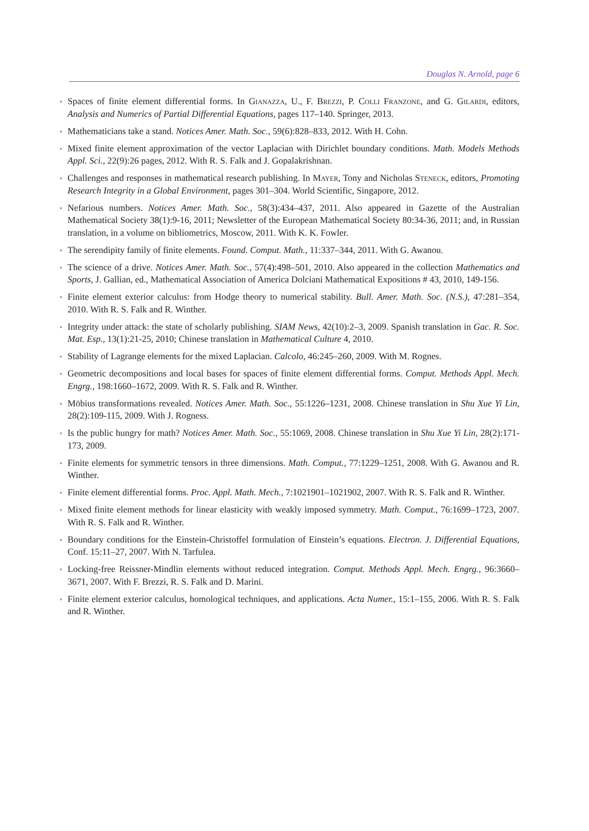Douglas N. Arnold, page 6
Spaces of finite element differential forms. In Gianazza, U., F. Brezzi, P. Colli Franzone, and G. Gilardi, editors, Analysis and Numerics of Partial Differential Equations, pages 117–140. Springer, 2013.
Mathematicians take a stand. Notices Amer. Math. Soc., 59(6):828–833, 2012. With H. Cohn.
Mixed finite element approximation of the vector Laplacian with Dirichlet boundary conditions. Math. Models Methods Appl. Sci., 22(9):26 pages, 2012. With R. S. Falk and J. Gopalakrishnan.
Challenges and responses in mathematical research publishing. In Mayer, Tony and Nicholas Steneck, editors, Promoting Research Integrity in a Global Environment, pages 301–304. World Scientific, Singapore, 2012.
Nefarious numbers. Notices Amer. Math. Soc., 58(3):434–437, 2011. Also appeared in Gazette of the Australian Mathematical Society 38(1):9-16, 2011; Newsletter of the European Mathematical Society 80:34-36, 2011; and, in Russian translation, in a volume on bibliometrics, Moscow, 2011. With K. K. Fowler.
The serendipity family of finite elements. Found. Comput. Math., 11:337–344, 2011. With G. Awanou.
The science of a drive. Notices Amer. Math. Soc., 57(4):498–501, 2010. Also appeared in the collection Mathematics and Sports, J. Gallian, ed., Mathematical Association of America Dolciani Mathematical Expositions # 43, 2010, 149-156.
Finite element exterior calculus: from Hodge theory to numerical stability. Bull. Amer. Math. Soc. (N.S.), 47:281–354, 2010. With R. S. Falk and R. Winther.
Integrity under attack: the state of scholarly publishing. SIAM News, 42(10):2–3, 2009. Spanish translation in Gac. R. Soc. Mat. Esp., 13(1):21-25, 2010; Chinese translation in Mathematical Culture 4, 2010.
Stability of Lagrange elements for the mixed Laplacian. Calcolo, 46:245–260, 2009. With M. Rognes.
Geometric decompositions and local bases for spaces of finite element differential forms. Comput. Methods Appl. Mech. Engrg., 198:1660–1672, 2009. With R. S. Falk and R. Winther.
Möbius transformations revealed. Notices Amer. Math. Soc., 55:1226–1231, 2008. Chinese translation in Shu Xue Yi Lin, 28(2):109-115, 2009. With J. Rogness.
Is the public hungry for math? Notices Amer. Math. Soc., 55:1069, 2008. Chinese translation in Shu Xue Yi Lin, 28(2):171-173, 2009.
Finite elements for symmetric tensors in three dimensions. Math. Comput., 77:1229–1251, 2008. With G. Awanou and R. Winther.
Finite element differential forms. Proc. Appl. Math. Mech., 7:1021901–1021902, 2007. With R. S. Falk and R. Winther.
Mixed finite element methods for linear elasticity with weakly imposed symmetry. Math. Comput., 76:1699–1723, 2007. With R. S. Falk and R. Winther.
Boundary conditions for the Einstein-Christoffel formulation of Einstein’s equations. Electron. J. Differential Equations, Conf. 15:11–27, 2007. With N. Tarfulea.
Locking-free Reissner-Mindlin elements without reduced integration. Comput. Methods Appl. Mech. Engrg., 96:3660–3671, 2007. With F. Brezzi, R. S. Falk and D. Marini.
Finite element exterior calculus, homological techniques, and applications. Acta Numer., 15:1–155, 2006. With R. S. Falk and R. Winther.